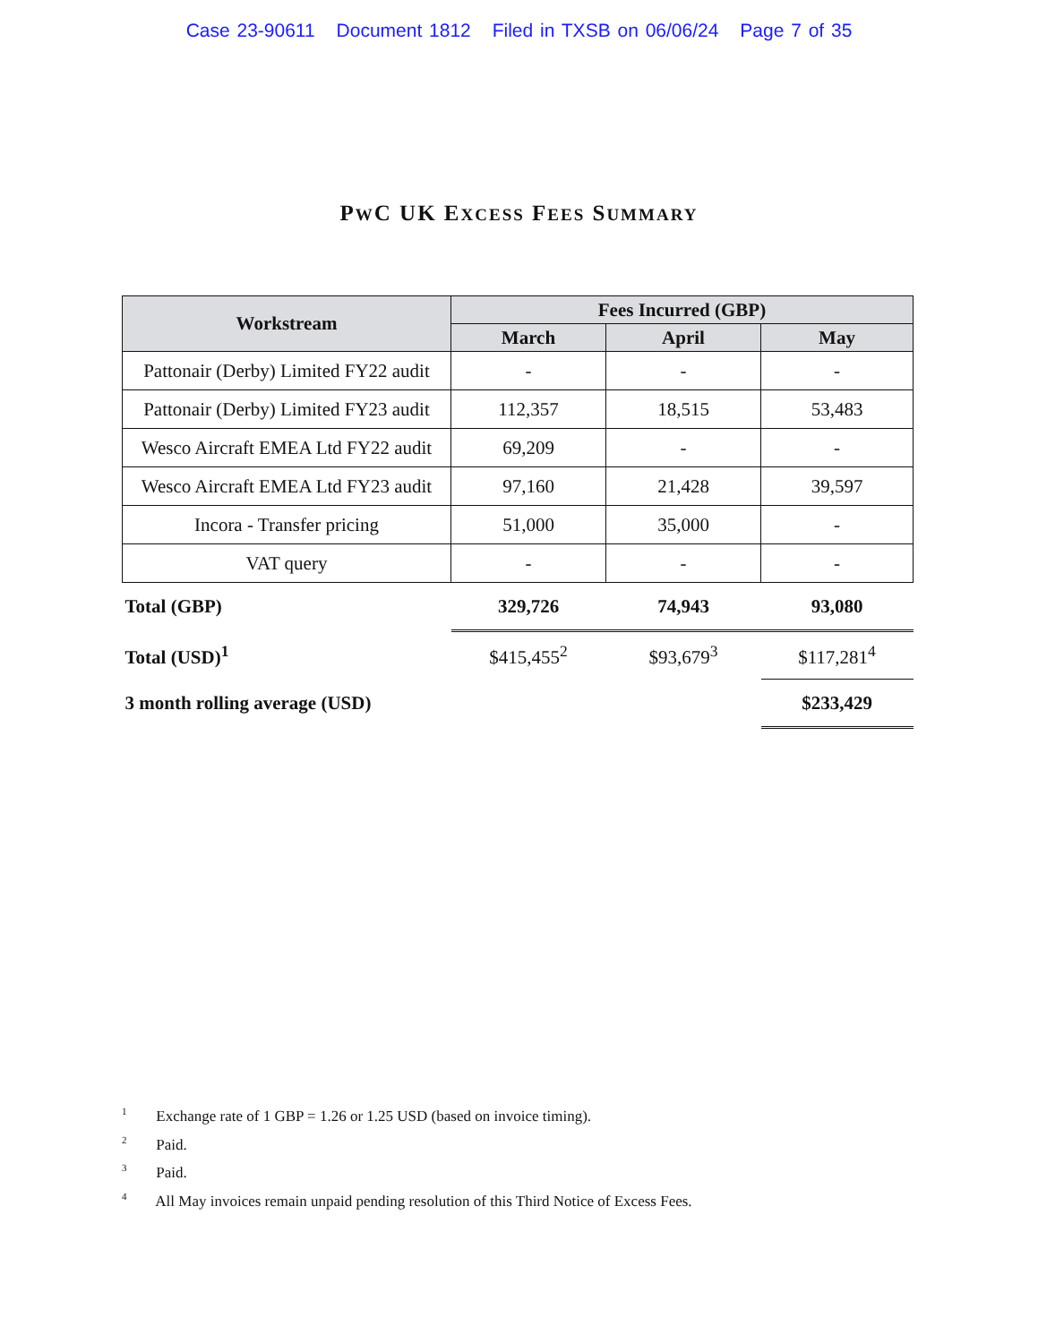Case 23-90611 Document 1812 Filed in TXSB on 06/06/24 Page 7 of 35
PWC UK EXCESS FEES SUMMARY
| Workstream | Fees Incurred (GBP) | | |
| --- | --- | --- | --- |
| | March | April | May |
| Pattonair (Derby) Limited FY22 audit | - | - | - |
| Pattonair (Derby) Limited FY23 audit | 112,357 | 18,515 | 53,483 |
| Wesco Aircraft EMEA Ltd FY22 audit | 69,209 | - | - |
| Wesco Aircraft EMEA Ltd FY23 audit | 97,160 | 21,428 | 39,597 |
| Incora - Transfer pricing | 51,000 | 35,000 | - |
| VAT query | - | - | - |
| Total (GBP) | 329,726 | 74,943 | 93,080 |
| Total (USD)<sup>1</sup> | $415,455<sup>2</sup> | $93,679<sup>3</sup> | $117,281<sup>4</sup> |
| 3 month rolling average (USD) | | | $233,429 |
<sup>1</sup> Exchange rate of 1 GBP = 1.26 or 1.25 USD (based on invoice timing).
<sup>2</sup> Paid.
<sup>3</sup> Paid.
<sup>4</sup> All May invoices remain unpaid pending resolution of this Third Notice of Excess Fees.